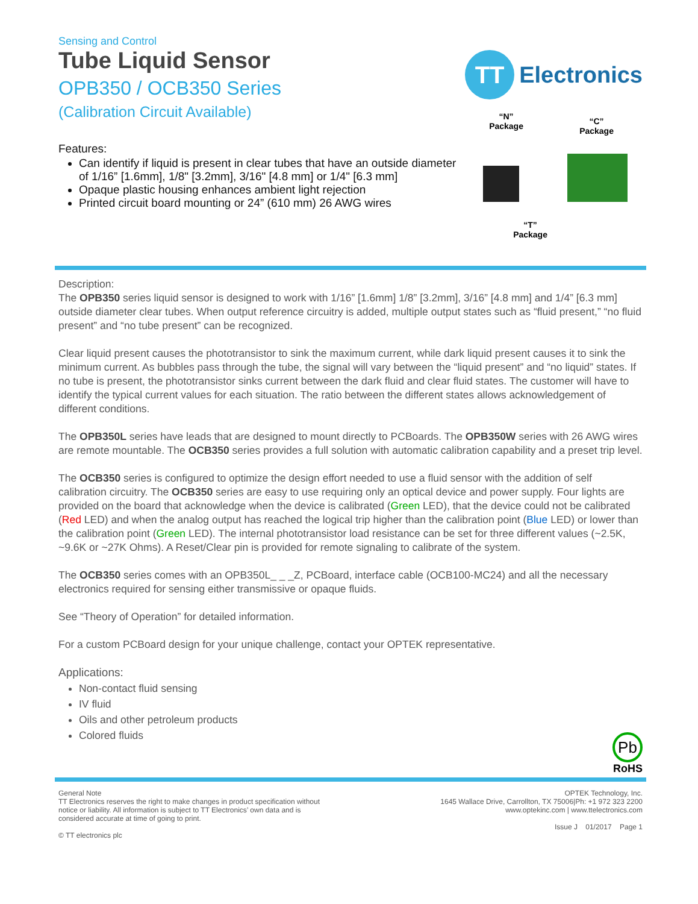Sensing and Control
Tube Liquid Sensor
OPB350 / OCB350 Series
(Calibration Circuit Available)
Features:
Can identify if liquid is present in clear tubes that have an outside diameter of 1/16” [1.6mm], 1/8" [3.2mm], 3/16" [4.8 mm] or 1/4" [6.3 mm]
Opaque plastic housing enhances ambient light rejection
Printed circuit board mounting or 24” (610 mm) 26 AWG wires
TT
Electronics
“N”
Package
“C”
Package
“T”
Package
Description:
The OPB350 series liquid sensor is designed to work with 1/16” [1.6mm] 1/8” [3.2mm], 3/16” [4.8 mm] and 1/4” [6.3 mm] outside diameter clear tubes. When output reference circuitry is added, multiple output states such as “fluid present,” “no fluid present” and “no tube present” can be recognized.
Clear liquid present causes the phototransistor to sink the maximum current, while dark liquid present causes it to sink the minimum current. As bubbles pass through the tube, the signal will vary between the “liquid present” and “no liquid” states. If no tube is present, the phototransistor sinks current between the dark fluid and clear fluid states. The customer will have to identify the typical current values for each situation. The ratio between the different states allows acknowledgement of different conditions.
The OPB350L series have leads that are designed to mount directly to PCBoards. The OPB350W series with 26 AWG wires are remote mountable. The OCB350 series provides a full solution with automatic calibration capability and a preset trip level.
The OCB350 series is configured to optimize the design effort needed to use a fluid sensor with the addition of self calibration circuitry. The OCB350 series are easy to use requiring only an optical device and power supply. Four lights are provided on the board that acknowledge when the device is calibrated (Green LED), that the device could not be calibrated (Red LED) and when the analog output has reached the logical trip higher than the calibration point (Blue LED) or lower than the calibration point (Green LED). The internal phototransistor load resistance can be set for three different values (~2.5K, ~9.6K or ~27K Ohms). A Reset/Clear pin is provided for remote signaling to calibrate of the system.
The OCB350 series comes with an OPB350L_ _ _Z, PCBoard, interface cable (OCB100-MC24) and all the necessary electronics required for sensing either transmissive or opaque fluids.
See “Theory of Operation” for detailed information.
For a custom PCBoard design for your unique challenge, contact your OPTEK representative.
Applications:
Non-contact fluid sensing
IV fluid
Oils and other petroleum products
Colored fluids
Pb
RoHS
General Note
TT Electronics reserves the right to make changes in product specification without
notice or liability. All information is subject to TT Electronics’ own data and is
considered accurate at time of going to print.
© TT electronics plc
OPTEK Technology, Inc.
1645 Wallace Drive, Carrollton, TX 75006|Ph: +1 972 323 2200
www.optekinc.com | www.ttelectronics.com
Issue J 01/2017 Page 1